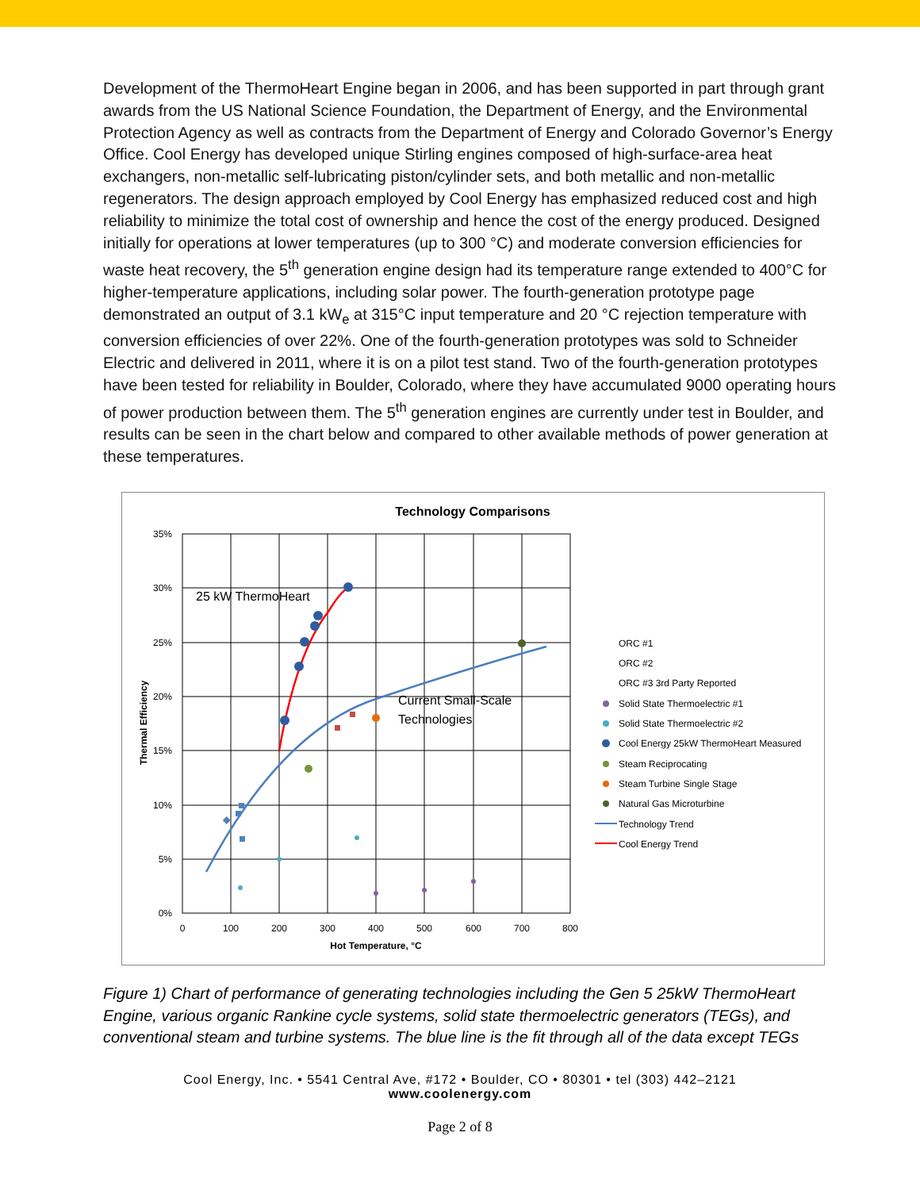Development of the ThermoHeart Engine began in 2006, and has been supported in part through grant awards from the US National Science Foundation, the Department of Energy, and the Environmental Protection Agency as well as contracts from the Department of Energy and Colorado Governor’s Energy Office. Cool Energy has developed unique Stirling engines composed of high-surface-area heat exchangers, non-metallic self-lubricating piston/cylinder sets, and both metallic and non-metallic regenerators. The design approach employed by Cool Energy has emphasized reduced cost and high reliability to minimize the total cost of ownership and hence the cost of the energy produced. Designed initially for operations at lower temperatures (up to 300 °C) and moderate conversion efficiencies for waste heat recovery, the 5<sup>th</sup> generation engine design had its temperature range extended to 400°C for higher-temperature applications, including solar power. The fourth-generation prototype page demonstrated an output of 3.1 kW<sub>e</sub> at 315°C input temperature and 20 °C rejection temperature with conversion efficiencies of over 22%. One of the fourth-generation prototypes was sold to Schneider Electric and delivered in 2011, where it is on a pilot test stand. Two of the fourth-generation prototypes have been tested for reliability in Boulder, Colorado, where they have accumulated 9000 operating hours of power production between them. The 5<sup>th</sup> generation engines are currently under test in Boulder, and results can be seen in the chart below and compared to other available methods of power generation at these temperatures.
Technology Comparisons
35%
30%
25%
20%
15%
10%
5%
0%
0
100
200
300
400
500
600
700
800
Hot Temperature, °C
Thermal Efficiency
25 kW ThermoHeart
Current Small-Scale
Technologies
ORC #1
ORC #2
ORC #3 3rd Party Reported
Solid State Thermoelectric #1
Solid State Thermoelectric #2
Cool Energy 25kW ThermoHeart Measured
Steam Reciprocating
Steam Turbine Single Stage
Natural Gas Microturbine
Technology Trend
Cool Energy Trend
Figure 1) Chart of performance of generating technologies including the Gen 5 25kW ThermoHeart Engine, various organic Rankine cycle systems, solid state thermoelectric generators (TEGs), and conventional steam and turbine systems. The blue line is the fit through all of the data except TEGs
Cool Energy, Inc. • 5541 Central Ave, #172 • Boulder, CO • 80301 • tel (303) 442–2121
www.coolenergy.com
Page 2 of 8